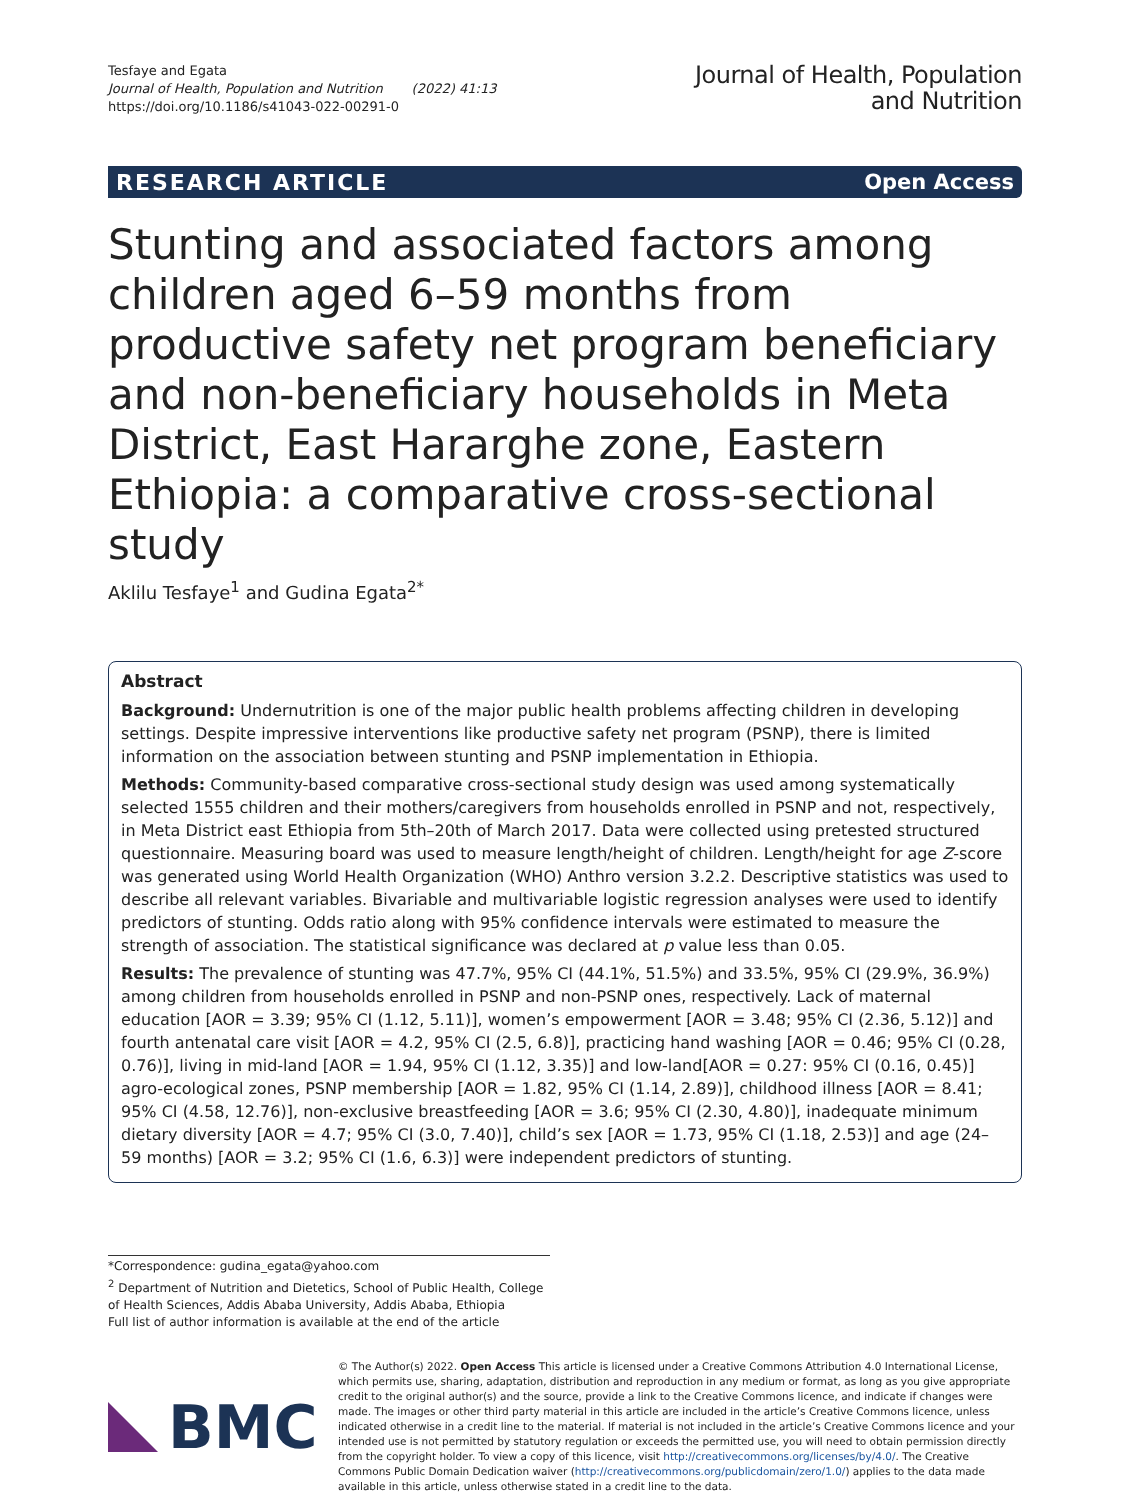Tesfaye and Egata
Journal of Health, Population and Nutrition (2022) 41:13
https://doi.org/10.1186/s41043-022-00291-0
Journal of Health, Population
and Nutrition
RESEARCH ARTICLE Open Access
Stunting and associated factors among children aged 6–59 months from productive safety net program beneficiary and non-beneficiary households in Meta District, East Hararghe zone, Eastern Ethiopia: a comparative cross-sectional study
Aklilu Tesfaye<sup>1</sup> and Gudina Egata<sup>2*</sup>
Abstract
Background: Undernutrition is one of the major public health problems affecting children in developing settings. Despite impressive interventions like productive safety net program (PSNP), there is limited information on the association between stunting and PSNP implementation in Ethiopia.
Methods: Community-based comparative cross-sectional study design was used among systematically selected 1555 children and their mothers/caregivers from households enrolled in PSNP and not, respectively, in Meta District east Ethiopia from 5th–20th of March 2017. Data were collected using pretested structured questionnaire. Measuring board was used to measure length/height of children. Length/height for age Z-score was generated using World Health Organization (WHO) Anthro version 3.2.2. Descriptive statistics was used to describe all relevant variables. Bivariable and multivariable logistic regression analyses were used to identify predictors of stunting. Odds ratio along with 95% confidence intervals were estimated to measure the strength of association. The statistical significance was declared at p value less than 0.05.
Results: The prevalence of stunting was 47.7%, 95% CI (44.1%, 51.5%) and 33.5%, 95% CI (29.9%, 36.9%) among children from households enrolled in PSNP and non-PSNP ones, respectively. Lack of maternal education [AOR = 3.39; 95% CI (1.12, 5.11)], women’s empowerment [AOR = 3.48; 95% CI (2.36, 5.12)] and fourth antenatal care visit [AOR = 4.2, 95% CI (2.5, 6.8)], practicing hand washing [AOR = 0.46; 95% CI (0.28, 0.76)], living in mid-land [AOR = 1.94, 95% CI (1.12, 3.35)] and low-land[AOR = 0.27: 95% CI (0.16, 0.45)] agro-ecological zones, PSNP membership [AOR = 1.82, 95% CI (1.14, 2.89)], childhood illness [AOR = 8.41; 95% CI (4.58, 12.76)], non-exclusive breastfeeding [AOR = 3.6; 95% CI (2.30, 4.80)], inadequate minimum dietary diversity [AOR = 4.7; 95% CI (3.0, 7.40)], child’s sex [AOR = 1.73, 95% CI (1.18, 2.53)] and age (24–59 months) [AOR = 3.2; 95% CI (1.6, 6.3)] were independent predictors of stunting.
*Correspondence: gudina_egata@yahoo.com
<sup>2</sup> Department of Nutrition and Dietetics, School of Public Health, College of Health Sciences, Addis Ababa University, Addis Ababa, Ethiopia
Full list of author information is available at the end of the article
BMC
© The Author(s) 2022. Open Access This article is licensed under a Creative Commons Attribution 4.0 International License, which permits use, sharing, adaptation, distribution and reproduction in any medium or format, as long as you give appropriate credit to the original author(s) and the source, provide a link to the Creative Commons licence, and indicate if changes were made. The images or other third party material in this article are included in the article’s Creative Commons licence, unless indicated otherwise in a credit line to the material. If material is not included in the article’s Creative Commons licence and your intended use is not permitted by statutory regulation or exceeds the permitted use, you will need to obtain permission directly from the copyright holder. To view a copy of this licence, visit http://creativecommons.org/licenses/by/4.0/. The Creative Commons Public Domain Dedication waiver (http://creativecommons.org/publicdomain/zero/1.0/) applies to the data made available in this article, unless otherwise stated in a credit line to the data.